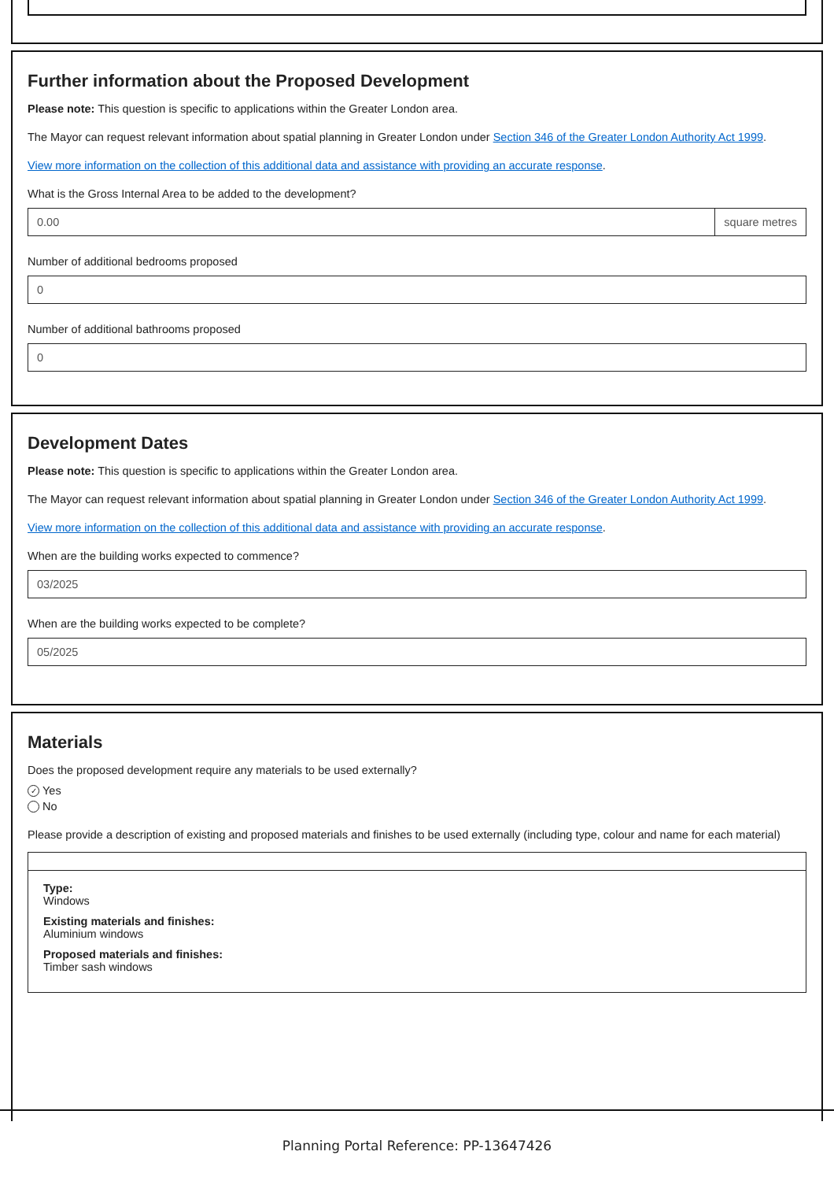Further information about the Proposed Development
Please note: This question is specific to applications within the Greater London area.
The Mayor can request relevant information about spatial planning in Greater London under Section 346 of the Greater London Authority Act 1999.
View more information on the collection of this additional data and assistance with providing an accurate response.
What is the Gross Internal Area to be added to the development?
0.00 square metres
Number of additional bedrooms proposed
0
Number of additional bathrooms proposed
0
Development Dates
Please note: This question is specific to applications within the Greater London area.
The Mayor can request relevant information about spatial planning in Greater London under Section 346 of the Greater London Authority Act 1999.
View more information on the collection of this additional data and assistance with providing an accurate response.
When are the building works expected to commence?
03/2025
When are the building works expected to be complete?
05/2025
Materials
Does the proposed development require any materials to be used externally?
✓ Yes
No
Please provide a description of existing and proposed materials and finishes to be used externally (including type, colour and name for each material)
Type:
Windows
Existing materials and finishes:
Aluminium windows
Proposed materials and finishes:
Timber sash windows
Planning Portal Reference: PP-13647426